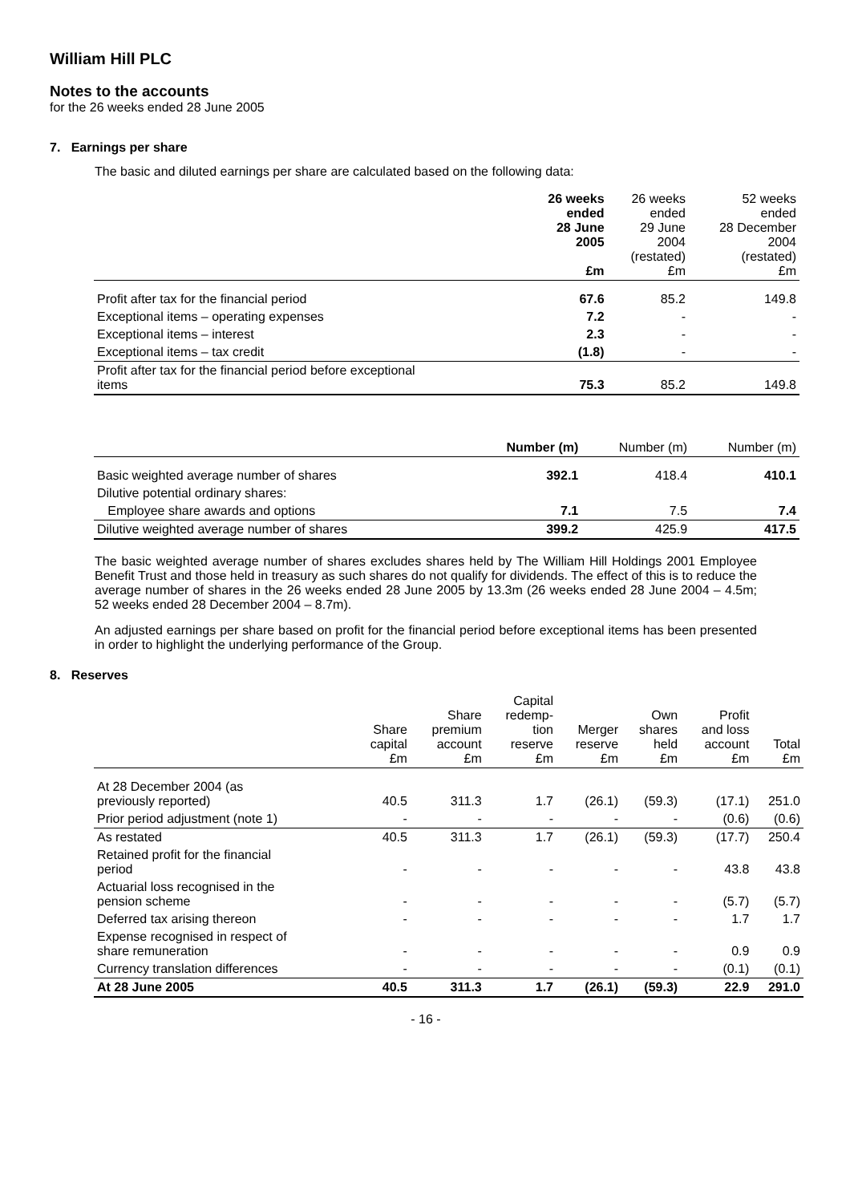William Hill PLC
Notes to the accounts
for the 26 weeks ended 28 June 2005
7. Earnings per share
The basic and diluted earnings per share are calculated based on the following data:
| | 26 weeks ended 28 June 2005 £m | 26 weeks ended 29 June 2004 (restated) £m | 52 weeks ended 28 December 2004 (restated) £m |
| --- | --- | --- | --- |
| Profit after tax for the financial period | 67.6 | 85.2 | 149.8 |
| Exceptional items – operating expenses | 7.2 | - | - |
| Exceptional items – interest | 2.3 | - | - |
| Exceptional items – tax credit | (1.8) | - | - |
| Profit after tax for the financial period before exceptional items | 75.3 | 85.2 | 149.8 |
| | Number (m) | Number (m) | Number (m) |
| --- | --- | --- | --- |
| Basic weighted average number of shares | 392.1 | 418.4 | 410.1 |
| Dilutive potential ordinary shares: | | | |
| Employee share awards and options | 7.1 | 7.5 | 7.4 |
| Dilutive weighted average number of shares | 399.2 | 425.9 | 417.5 |
The basic weighted average number of shares excludes shares held by The William Hill Holdings 2001 Employee Benefit Trust and those held in treasury as such shares do not qualify for dividends. The effect of this is to reduce the average number of shares in the 26 weeks ended 28 June 2005 by 13.3m (26 weeks ended 28 June 2004 – 4.5m; 52 weeks ended 28 December 2004 – 8.7m).
An adjusted earnings per share based on profit for the financial period before exceptional items has been presented in order to highlight the underlying performance of the Group.
8. Reserves
| | Share capital £m | Share premium account £m | Capital redemp- tion reserve £m | Merger reserve £m | Own shares held £m | Profit and loss account £m | Total £m |
| --- | --- | --- | --- | --- | --- | --- | --- |
| At 28 December 2004 (as previously reported) | 40.5 | 311.3 | 1.7 | (26.1) | (59.3) | (17.1) | 251.0 |
| Prior period adjustment (note 1) | - | - | - | - | - | (0.6) | (0.6) |
| As restated | 40.5 | 311.3 | 1.7 | (26.1) | (59.3) | (17.7) | 250.4 |
| Retained profit for the financial period | - | - | - | - | - | 43.8 | 43.8 |
| Actuarial loss recognised in the pension scheme | - | - | - | - | - | (5.7) | (5.7) |
| Deferred tax arising thereon | - | - | - | - | - | 1.7 | 1.7 |
| Expense recognised in respect of share remuneration | - | - | - | - | - | 0.9 | 0.9 |
| Currency translation differences | - | - | - | - | - | (0.1) | (0.1) |
| At 28 June 2005 | 40.5 | 311.3 | 1.7 | (26.1) | (59.3) | 22.9 | 291.0 |
- 16 -